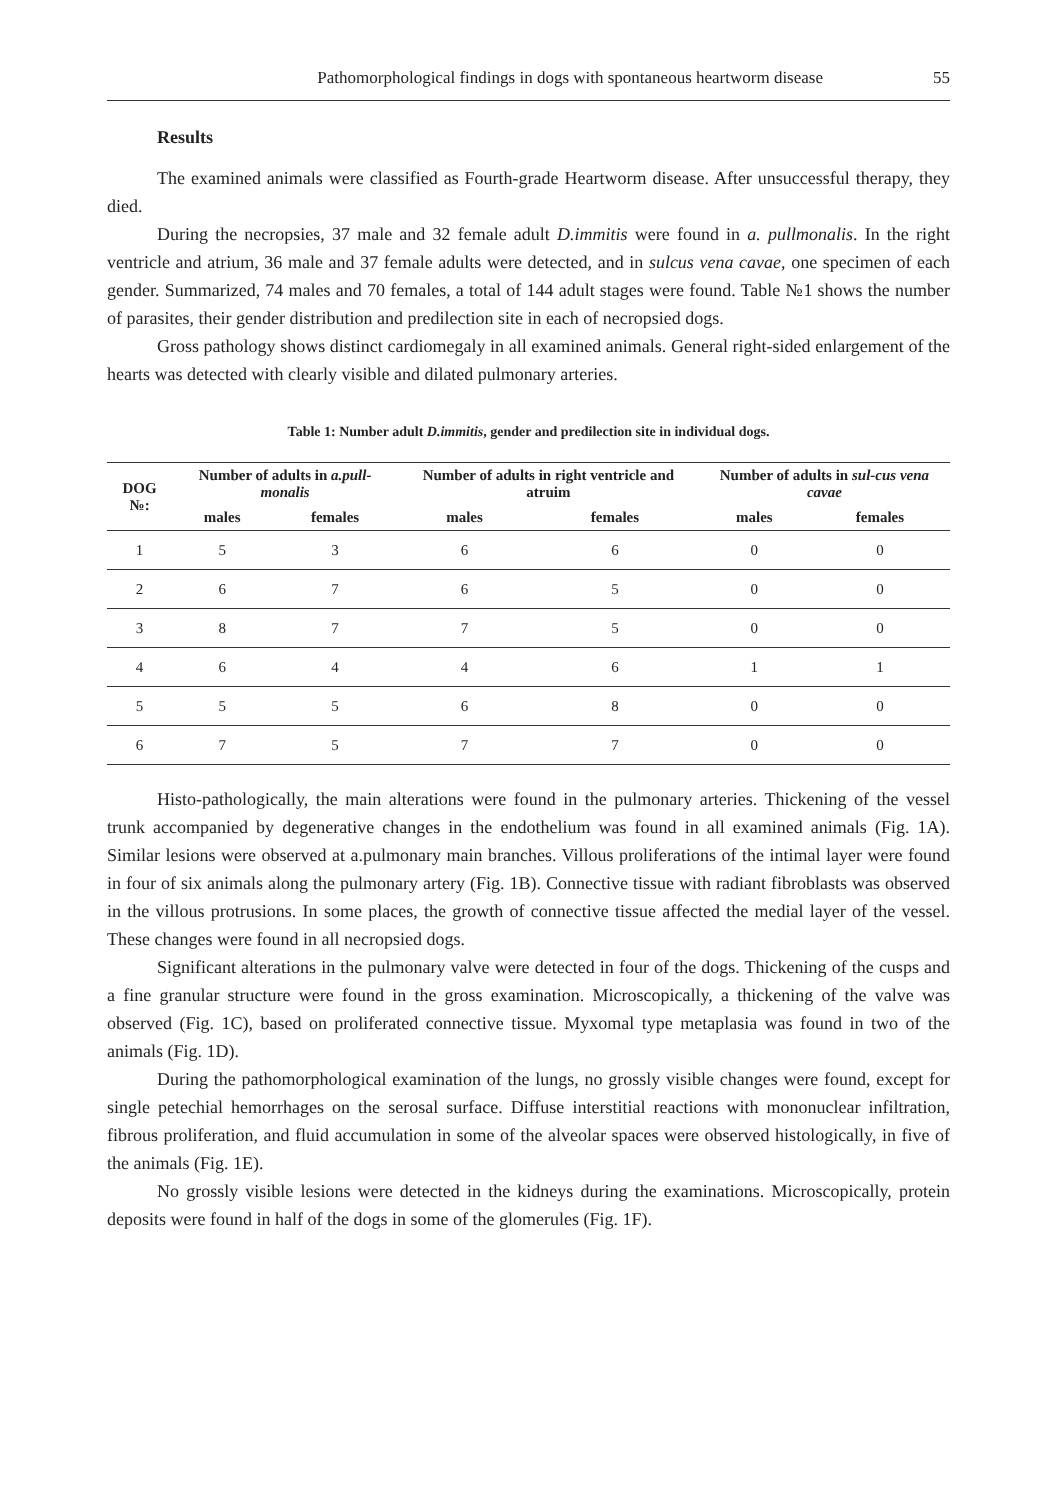Pathomorphological findings in dogs with spontaneous heartworm disease 55
Results
The examined animals were classified as Fourth-grade Heartworm disease. After unsuccessful therapy, they died.
During the necropsies, 37 male and 32 female adult D.immitis were found in a. pullmonalis. In the right ventricle and atrium, 36 male and 37 female adults were detected, and in sulcus vena cavae, one specimen of each gender. Summarized, 74 males and 70 females, a total of 144 adult stages were found. Table №1 shows the number of parasites, their gender distribution and predilection site in each of necropsied dogs.
Gross pathology shows distinct cardiomegaly in all examined animals. General right-sided enlargement of the hearts was detected with clearly visible and dilated pulmonary arteries.
Table 1: Number adult D.immitis, gender and predilection site in individual dogs.
| DOG №: | Number of adults in a.pull-monalis | | Number of adults in right ventricle and atruim | | Number of adults in sul-cus vena cavae | |
| --- | --- | --- | --- | --- | --- | --- |
| | males | females | males | females | males | females |
| 1 | 5 | 3 | 6 | 6 | 0 | 0 |
| 2 | 6 | 7 | 6 | 5 | 0 | 0 |
| 3 | 8 | 7 | 7 | 5 | 0 | 0 |
| 4 | 6 | 4 | 4 | 6 | 1 | 1 |
| 5 | 5 | 5 | 6 | 8 | 0 | 0 |
| 6 | 7 | 5 | 7 | 7 | 0 | 0 |
Histo-pathologically, the main alterations were found in the pulmonary arteries. Thickening of the vessel trunk accompanied by degenerative changes in the endothelium was found in all examined animals (Fig. 1A). Similar lesions were observed at a.pulmonary main branches. Villous proliferations of the intimal layer were found in four of six animals along the pulmonary artery (Fig. 1B). Connective tissue with radiant fibroblasts was observed in the villous protrusions. In some places, the growth of connective tissue affected the medial layer of the vessel. These changes were found in all necropsied dogs.
Significant alterations in the pulmonary valve were detected in four of the dogs. Thickening of the cusps and a fine granular structure were found in the gross examination. Microscopically, a thickening of the valve was observed (Fig. 1C), based on proliferated connective tissue. Myxomal type metaplasia was found in two of the animals (Fig. 1D).
During the pathomorphological examination of the lungs, no grossly visible changes were found, except for single petechial hemorrhages on the serosal surface. Diffuse interstitial reactions with mononuclear infiltration, fibrous proliferation, and fluid accumulation in some of the alveolar spaces were observed histologically, in five of the animals (Fig. 1E).
No grossly visible lesions were detected in the kidneys during the examinations. Microscopically, protein deposits were found in half of the dogs in some of the glomerules (Fig. 1F).